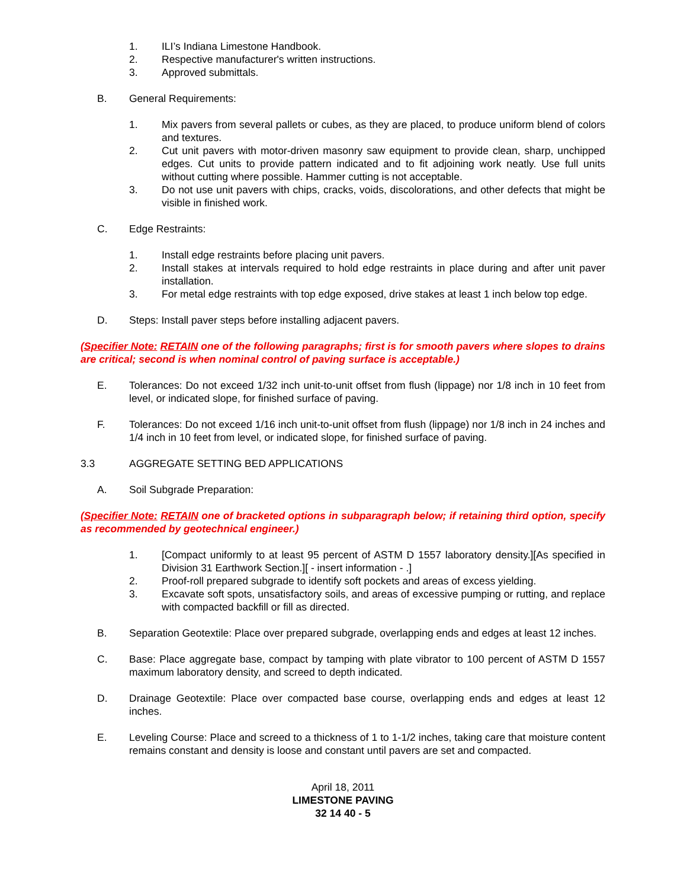1. ILI’s Indiana Limestone Handbook.
2. Respective manufacturer's written instructions.
3. Approved submittals.
B. General Requirements:
1. Mix pavers from several pallets or cubes, as they are placed, to produce uniform blend of colors and textures.
2. Cut unit pavers with motor-driven masonry saw equipment to provide clean, sharp, unchipped edges. Cut units to provide pattern indicated and to fit adjoining work neatly. Use full units without cutting where possible. Hammer cutting is not acceptable.
3. Do not use unit pavers with chips, cracks, voids, discolorations, and other defects that might be visible in finished work.
C. Edge Restraints:
1. Install edge restraints before placing unit pavers.
2. Install stakes at intervals required to hold edge restraints in place during and after unit paver installation.
3. For metal edge restraints with top edge exposed, drive stakes at least 1 inch below top edge.
D. Steps: Install paver steps before installing adjacent pavers.
(Specifier Note: RETAIN one of the following paragraphs; first is for smooth pavers where slopes to drains are critical; second is when nominal control of paving surface is acceptable.)
E. Tolerances: Do not exceed 1/32 inch unit-to-unit offset from flush (lippage) nor 1/8 inch in 10 feet from level, or indicated slope, for finished surface of paving.
F. Tolerances: Do not exceed 1/16 inch unit-to-unit offset from flush (lippage) nor 1/8 inch in 24 inches and 1/4 inch in 10 feet from level, or indicated slope, for finished surface of paving.
3.3 AGGREGATE SETTING BED APPLICATIONS
A. Soil Subgrade Preparation:
(Specifier Note: RETAIN one of bracketed options in subparagraph below; if retaining third option, specify as recommended by geotechnical engineer.)
1. [Compact uniformly to at least 95 percent of ASTM D 1557 laboratory density.][As specified in Division 31 Earthwork Section.][ - insert information - .]
2. Proof-roll prepared subgrade to identify soft pockets and areas of excess yielding.
3. Excavate soft spots, unsatisfactory soils, and areas of excessive pumping or rutting, and replace with compacted backfill or fill as directed.
B. Separation Geotextile: Place over prepared subgrade, overlapping ends and edges at least 12 inches.
C. Base: Place aggregate base, compact by tamping with plate vibrator to 100 percent of ASTM D 1557 maximum laboratory density, and screed to depth indicated.
D. Drainage Geotextile: Place over compacted base course, overlapping ends and edges at least 12 inches.
E. Leveling Course: Place and screed to a thickness of 1 to 1-1/2 inches, taking care that moisture content remains constant and density is loose and constant until pavers are set and compacted.
April 18, 2011
LIMESTONE PAVING
32 14 40 - 5